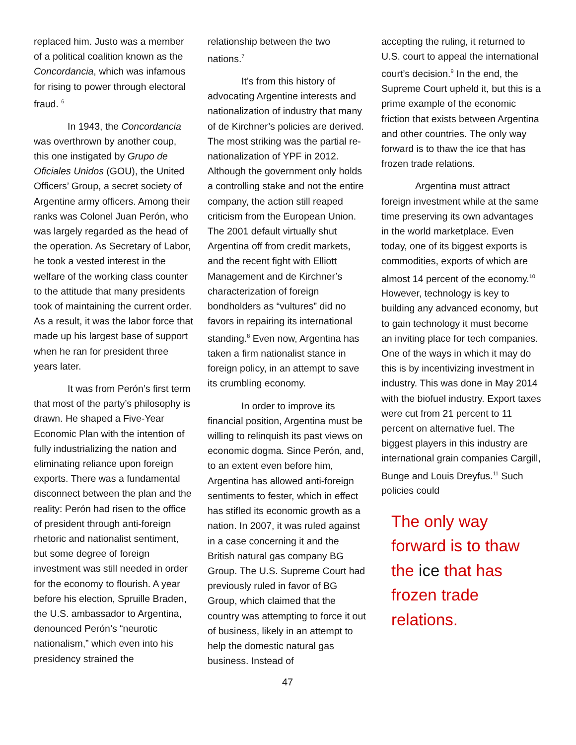replaced him. Justo was a member of a political coalition known as the Concordancia, which was infamous for rising to power through electoral fraud. <sup>6</sup>
In 1943, the Concordancia was overthrown by another coup, this one instigated by Grupo de Oficiales Unidos (GOU), the United Officers’ Group, a secret society of Argentine army officers. Among their ranks was Colonel Juan Perón, who was largely regarded as the head of the operation. As Secretary of Labor, he took a vested interest in the welfare of the working class counter to the attitude that many presidents took of maintaining the current order. As a result, it was the labor force that made up his largest base of support when he ran for president three years later.
It was from Perón’s first term that most of the party’s philosophy is drawn. He shaped a Five-Year Economic Plan with the intention of fully industrializing the nation and eliminating reliance upon foreign exports. There was a fundamental disconnect between the plan and the reality: Perón had risen to the office of president through anti-foreign rhetoric and nationalist sentiment, but some degree of foreign investment was still needed in order for the economy to flourish. A year before his election, Spruille Braden, the U.S. ambassador to Argentina, denounced Perón’s “neurotic nationalism,” which even into his presidency strained the
relationship between the two nations.<sup>7</sup>
It’s from this history of advocating Argentine interests and nationalization of industry that many of de Kirchner’s policies are derived. The most striking was the partial re-nationalization of YPF in 2012. Although the government only holds a controlling stake and not the entire company, the action still reaped criticism from the European Union. The 2001 default virtually shut Argentina off from credit markets, and the recent fight with Elliott Management and de Kirchner’s characterization of foreign bondholders as “vultures” did no favors in repairing its international standing.<sup>8</sup> Even now, Argentina has taken a firm nationalist stance in foreign policy, in an attempt to save its crumbling economy.
In order to improve its financial position, Argentina must be willing to relinquish its past views on economic dogma. Since Perón, and, to an extent even before him, Argentina has allowed anti-foreign sentiments to fester, which in effect has stifled its economic growth as a nation. In 2007, it was ruled against in a case concerning it and the British natural gas company BG Group. The U.S. Supreme Court had previously ruled in favor of BG Group, which claimed that the country was attempting to force it out of business, likely in an attempt to help the domestic natural gas business. Instead of
47
accepting the ruling, it returned to U.S. court to appeal the international court’s decision.<sup>9</sup> In the end, the Supreme Court upheld it, but this is a prime example of the economic friction that exists between Argentina and other countries. The only way forward is to thaw the ice that has frozen trade relations.
Argentina must attract foreign investment while at the same time preserving its own advantages in the world marketplace. Even today, one of its biggest exports is commodities, exports of which are almost 14 percent of the economy.<sup>10</sup> However, technology is key to building any advanced economy, but to gain technology it must become an inviting place for tech companies. One of the ways in which it may do this is by incentivizing investment in industry. This was done in May 2014 with the biofuel industry. Export taxes were cut from 21 percent to 11 percent on alternative fuel. The biggest players in this industry are international grain companies Cargill, Bunge and Louis Dreyfus.<sup>11</sup> Such policies could
The only way forward is to thaw the ice that has frozen trade relations.